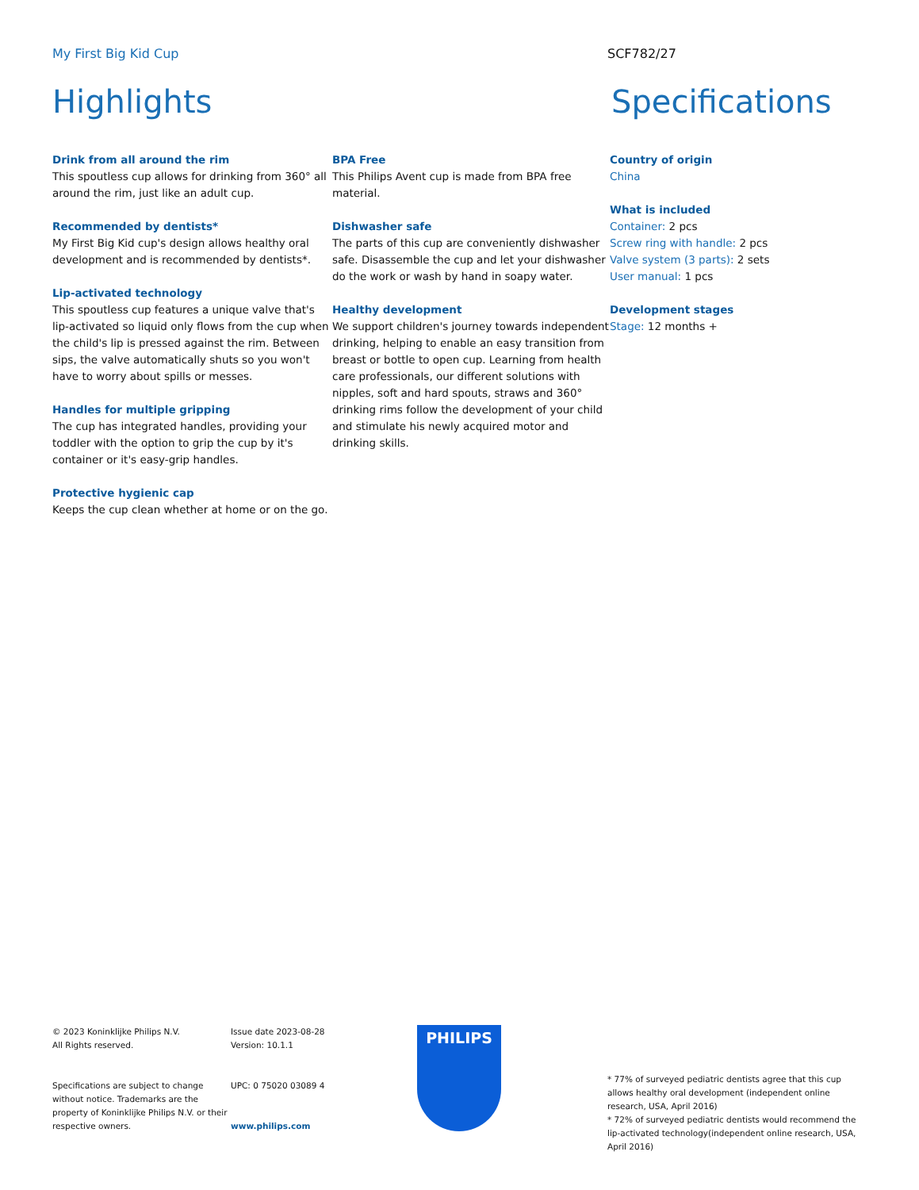My First Big Kid Cup SCF782/27
Highlights Specifications
Drink from all around the rim
This spoutless cup allows for drinking from 360° all around the rim, just like an adult cup.
Recommended by dentists*
My First Big Kid cup's design allows healthy oral development and is recommended by dentists*.
Lip-activated technology
This spoutless cup features a unique valve that's lip-activated so liquid only flows from the cup when the child's lip is pressed against the rim. Between sips, the valve automatically shuts so you won't have to worry about spills or messes.
Handles for multiple gripping
The cup has integrated handles, providing your toddler with the option to grip the cup by it's container or it's easy-grip handles.
Protective hygienic cap
Keeps the cup clean whether at home or on the go.
BPA Free
This Philips Avent cup is made from BPA free material.
Dishwasher safe
The parts of this cup are conveniently dishwasher safe. Disassemble the cup and let your dishwasher do the work or wash by hand in soapy water.
Healthy development
We support children's journey towards independent drinking, helping to enable an easy transition from breast or bottle to open cup. Learning from health care professionals, our different solutions with nipples, soft and hard spouts, straws and 360° drinking rims follow the development of your child and stimulate his newly acquired motor and drinking skills.
Country of origin
China
What is included
Container: 2 pcs
Screw ring with handle: 2 pcs
Valve system (3 parts): 2 sets
User manual: 1 pcs
Development stages
Stage: 12 months +
© 2023 Koninklijke Philips N.V.
All Rights reserved.
Specifications are subject to change without notice. Trademarks are the property of Koninklijke Philips N.V. or their respective owners.
Issue date 2023-08-28
Version: 10.1.1
UPC: 0 75020 03089 4
www.philips.com
PHILIPS
* 77% of surveyed pediatric dentists agree that this cup allows healthy oral development (independent online research, USA, April 2016)
* 72% of surveyed pediatric dentists would recommend the lip-activated technology(independent online research, USA, April 2016)